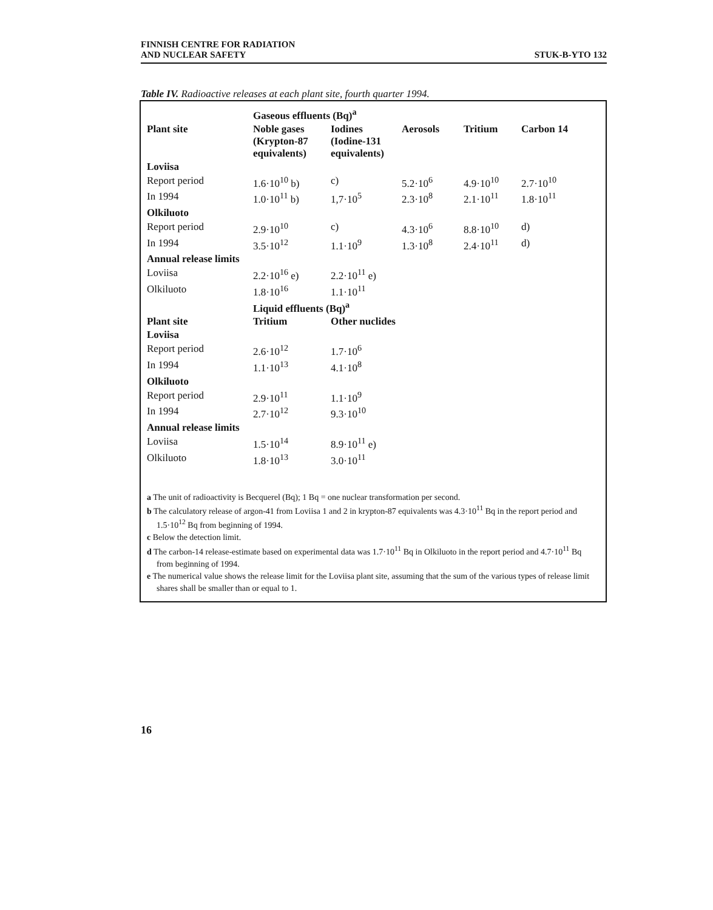FINNISH CENTRE FOR RADIATION
AND NUCLEAR SAFETY
STUK-B-YTO 132
Table IV. Radioactive releases at each plant site, fourth quarter 1994.
| | Gaseous effluents (Bq)<sup>a</sup> | | | | |
| Plant site | Noble gases (Krypton-87 equivalents) | Iodines (Iodine-131 equivalents) | Aerosols | Tritium | Carbon 14 |
| Loviisa | | | | | |
| Report period | 1.6·10<sup>10</sup> b) | c) | 5.2·10<sup>6</sup> | 4.9·10<sup>10</sup> | 2.7·10<sup>10</sup> |
| In 1994 | 1.0·10<sup>11</sup> b) | 1,7·10<sup>5</sup> | 2.3·10<sup>8</sup> | 2.1·10<sup>11</sup> | 1.8·10<sup>11</sup> |
| Olkiluoto | | | | | |
| Report period | 2.9·10<sup>10</sup> | c) | 4.3·10<sup>6</sup> | 8.8·10<sup>10</sup> | d) |
| In 1994 | 3.5·10<sup>12</sup> | 1.1·10<sup>9</sup> | 1.3·10<sup>8</sup> | 2.4·10<sup>11</sup> | d) |
| Annual release limits | | | | | |
| Loviisa | 2.2·10<sup>16</sup> e) | 2.2·10<sup>11</sup> e) | | | |
| Olkiluoto | 1.8·10<sup>16</sup> | 1.1·10<sup>11</sup> | | | |
| | Liquid effluents (Bq)<sup>a</sup> | | | | |
| Plant site | Tritium | Other nuclides | | | |
| Loviisa | | | | | |
| Report period | 2.6·10<sup>12</sup> | 1.7·10<sup>6</sup> | | | |
| In 1994 | 1.1·10<sup>13</sup> | 4.1·10<sup>8</sup> | | | |
| Olkiluoto | | | | | |
| Report period | 2.9·10<sup>11</sup> | 1.1·10<sup>9</sup> | | | |
| In 1994 | 2.7·10<sup>12</sup> | 9.3·10<sup>10</sup> | | | |
| Annual release limits | | | | | |
| Loviisa | 1.5·10<sup>14</sup> | 8.9·10<sup>11</sup> e) | | | |
| Olkiluoto | 1.8·10<sup>13</sup> | 3.0·10<sup>11</sup> | | | |
a The unit of radioactivity is Becquerel (Bq); 1 Bq = one nuclear transformation per second.
b The calculatory release of argon-41 from Loviisa 1 and 2 in krypton-87 equivalents was 4.3·10<sup>11</sup> Bq in the report period and 1.5·10<sup>12</sup> Bq from beginning of 1994.
c Below the detection limit.
d The carbon-14 release-estimate based on experimental data was 1.7·10<sup>11</sup> Bq in Olkiluoto in the report period and 4.7·10<sup>11</sup> Bq from beginning of 1994.
e The numerical value shows the release limit for the Loviisa plant site, assuming that the sum of the various types of release limit shares shall be smaller than or equal to 1.
16